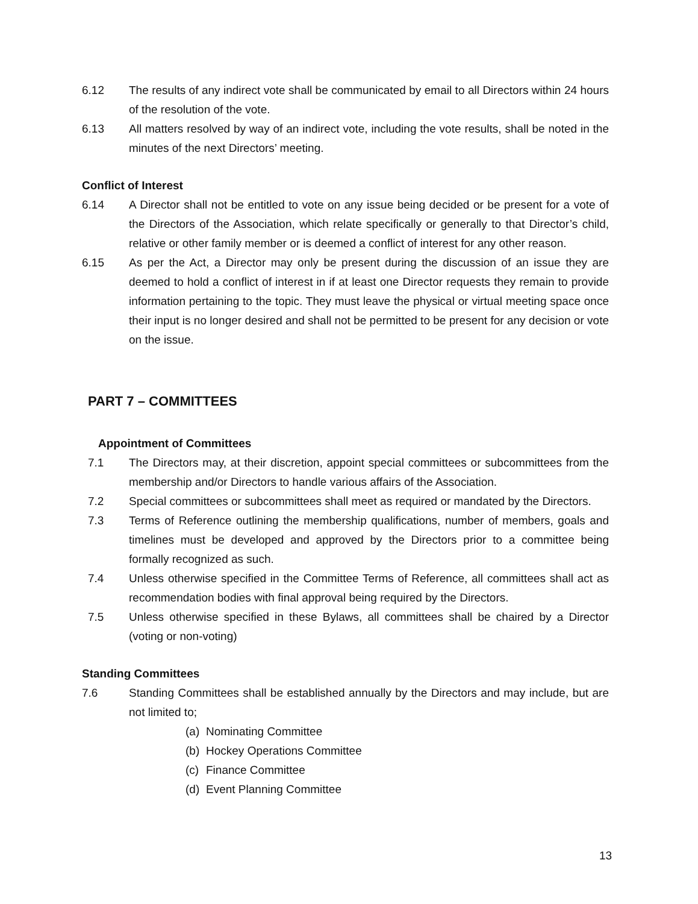6.12 The results of any indirect vote shall be communicated by email to all Directors within 24 hours of the resolution of the vote.
6.13 All matters resolved by way of an indirect vote, including the vote results, shall be noted in the minutes of the next Directors’ meeting.
Conflict of Interest
6.14 A Director shall not be entitled to vote on any issue being decided or be present for a vote of the Directors of the Association, which relate specifically or generally to that Director’s child, relative or other family member or is deemed a conflict of interest for any other reason.
6.15 As per the Act, a Director may only be present during the discussion of an issue they are deemed to hold a conflict of interest in if at least one Director requests they remain to provide information pertaining to the topic. They must leave the physical or virtual meeting space once their input is no longer desired and shall not be permitted to be present for any decision or vote on the issue.
PART 7 – COMMITTEES
Appointment of Committees
7.1 The Directors may, at their discretion, appoint special committees or subcommittees from the membership and/or Directors to handle various affairs of the Association.
7.2 Special committees or subcommittees shall meet as required or mandated by the Directors.
7.3 Terms of Reference outlining the membership qualifications, number of members, goals and timelines must be developed and approved by the Directors prior to a committee being formally recognized as such.
7.4 Unless otherwise specified in the Committee Terms of Reference, all committees shall act as recommendation bodies with final approval being required by the Directors.
7.5 Unless otherwise specified in these Bylaws, all committees shall be chaired by a Director (voting or non-voting)
Standing Committees
7.6 Standing Committees shall be established annually by the Directors and may include, but are not limited to;
(a) Nominating Committee
(b) Hockey Operations Committee
(c) Finance Committee
(d) Event Planning Committee
13